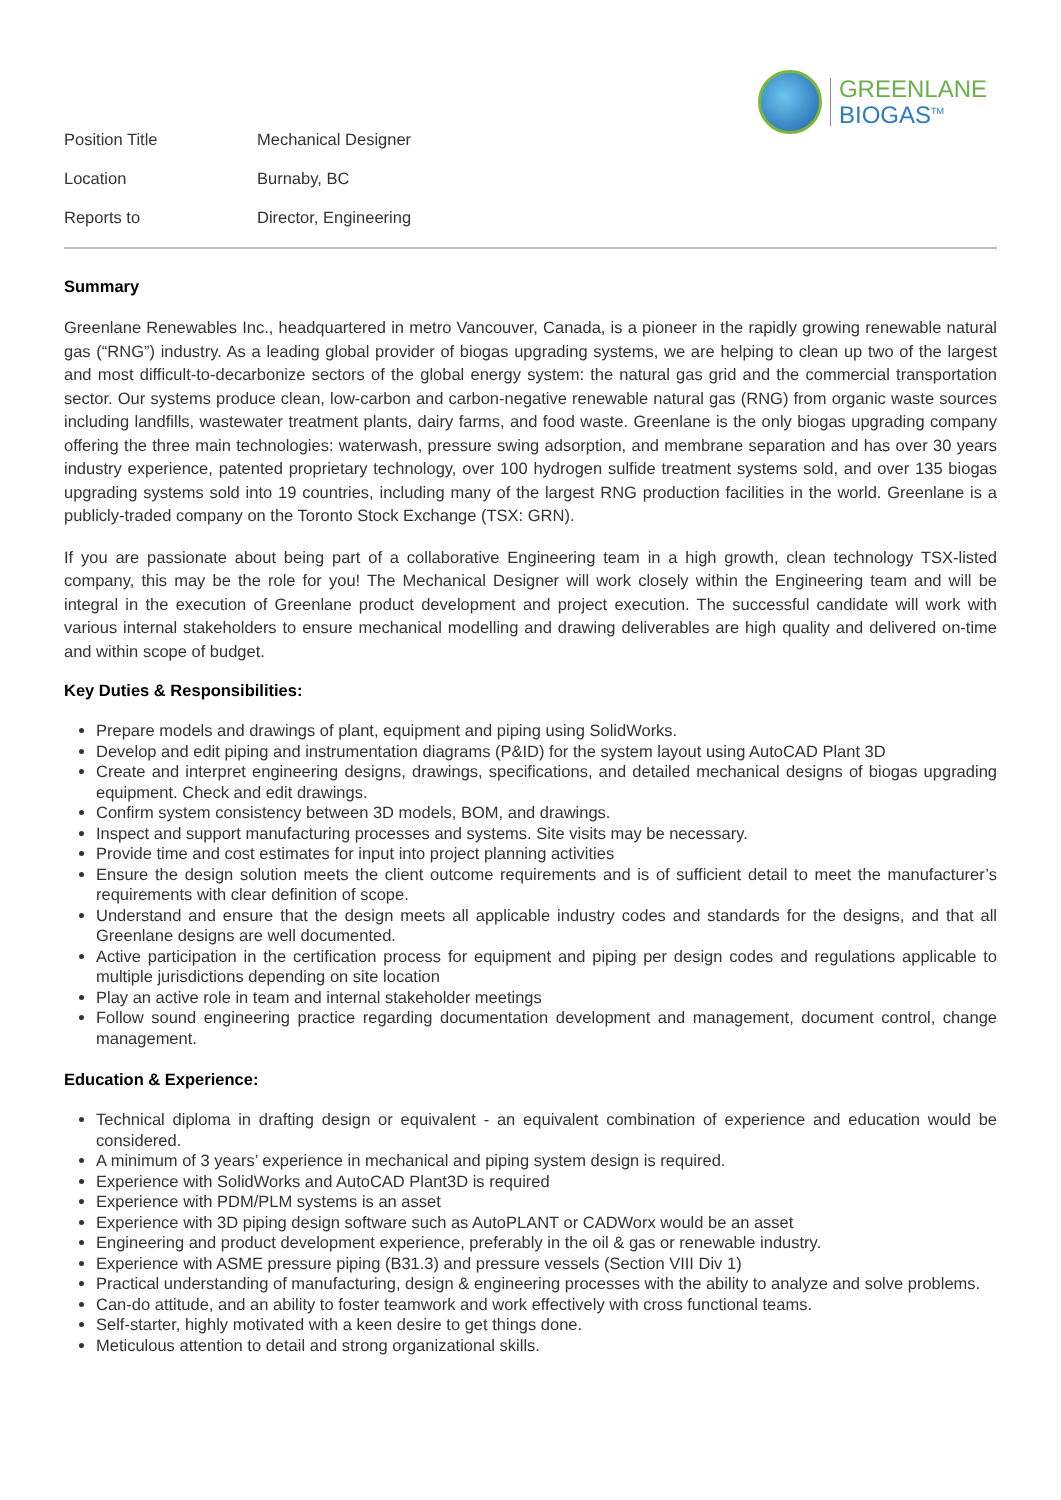GREENLANE
BIOGAS<sup>TM</sup>
| Position Title | Mechanical Designer |
| Location | Burnaby, BC |
| Reports to | Director, Engineering |
Summary
Greenlane Renewables Inc., headquartered in metro Vancouver, Canada, is a pioneer in the rapidly growing renewable natural gas (“RNG”) industry. As a leading global provider of biogas upgrading systems, we are helping to clean up two of the largest and most difficult-to-decarbonize sectors of the global energy system: the natural gas grid and the commercial transportation sector. Our systems produce clean, low-carbon and carbon-negative renewable natural gas (RNG) from organic waste sources including landfills, wastewater treatment plants, dairy farms, and food waste. Greenlane is the only biogas upgrading company offering the three main technologies: waterwash, pressure swing adsorption, and membrane separation and has over 30 years industry experience, patented proprietary technology, over 100 hydrogen sulfide treatment systems sold, and over 135 biogas upgrading systems sold into 19 countries, including many of the largest RNG production facilities in the world. Greenlane is a publicly-traded company on the Toronto Stock Exchange (TSX: GRN).
If you are passionate about being part of a collaborative Engineering team in a high growth, clean technology TSX-listed company, this may be the role for you! The Mechanical Designer will work closely within the Engineering team and will be integral in the execution of Greenlane product development and project execution. The successful candidate will work with various internal stakeholders to ensure mechanical modelling and drawing deliverables are high quality and delivered on-time and within scope of budget.
Key Duties & Responsibilities:
Prepare models and drawings of plant, equipment and piping using SolidWorks.
Develop and edit piping and instrumentation diagrams (P&ID) for the system layout using AutoCAD Plant 3D
Create and interpret engineering designs, drawings, specifications, and detailed mechanical designs of biogas upgrading equipment. Check and edit drawings.
Confirm system consistency between 3D models, BOM, and drawings.
Inspect and support manufacturing processes and systems. Site visits may be necessary.
Provide time and cost estimates for input into project planning activities
Ensure the design solution meets the client outcome requirements and is of sufficient detail to meet the manufacturer’s requirements with clear definition of scope.
Understand and ensure that the design meets all applicable industry codes and standards for the designs, and that all Greenlane designs are well documented.
Active participation in the certification process for equipment and piping per design codes and regulations applicable to multiple jurisdictions depending on site location
Play an active role in team and internal stakeholder meetings
Follow sound engineering practice regarding documentation development and management, document control, change management.
Education & Experience:
Technical diploma in drafting design or equivalent - an equivalent combination of experience and education would be considered.
A minimum of 3 years’ experience in mechanical and piping system design is required.
Experience with SolidWorks and AutoCAD Plant3D is required
Experience with PDM/PLM systems is an asset
Experience with 3D piping design software such as AutoPLANT or CADWorx would be an asset
Engineering and product development experience, preferably in the oil & gas or renewable industry.
Experience with ASME pressure piping (B31.3) and pressure vessels (Section VIII Div 1)
Practical understanding of manufacturing, design & engineering processes with the ability to analyze and solve problems.
Can-do attitude, and an ability to foster teamwork and work effectively with cross functional teams.
Self-starter, highly motivated with a keen desire to get things done.
Meticulous attention to detail and strong organizational skills.